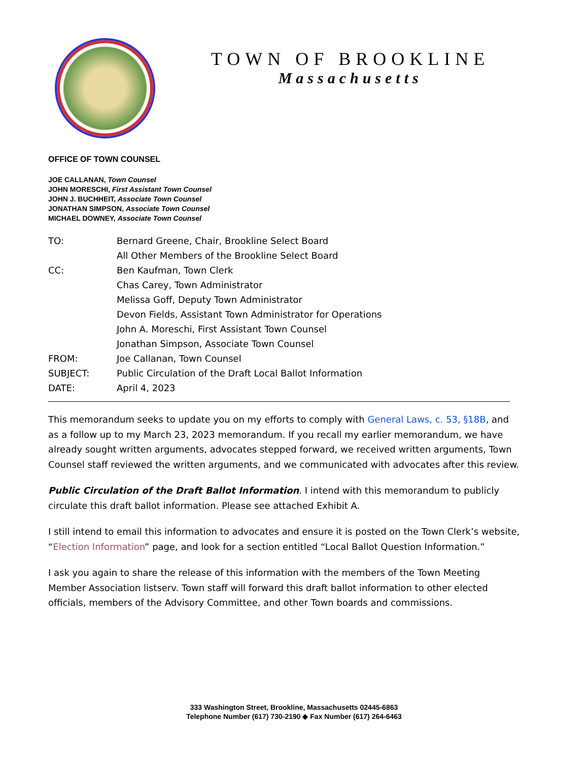TOWN OF BROOKLINE
Massachusetts
OFFICE OF TOWN COUNSEL
JOE CALLANAN, Town Counsel
JOHN MORESCHI, First Assistant Town Counsel
JOHN J. BUCHHEIT, Associate Town Counsel
JONATHAN SIMPSON, Associate Town Counsel
MICHAEL DOWNEY, Associate Town Counsel
| TO: | Bernard Greene, Chair, Brookline Select Board |
| | All Other Members of the Brookline Select Board |
| CC: | Ben Kaufman, Town Clerk |
| | Chas Carey, Town Administrator |
| | Melissa Goff, Deputy Town Administrator |
| | Devon Fields, Assistant Town Administrator for Operations |
| | John A. Moreschi, First Assistant Town Counsel |
| | Jonathan Simpson, Associate Town Counsel |
| FROM: | Joe Callanan, Town Counsel |
| SUBJECT: | Public Circulation of the Draft Local Ballot Information |
| DATE: | April 4, 2023 |
This memorandum seeks to update you on my efforts to comply with General Laws, c. 53, §18B, and as a follow up to my March 23, 2023 memorandum. If you recall my earlier memorandum, we have already sought written arguments, advocates stepped forward, we received written arguments, Town Counsel staff reviewed the written arguments, and we communicated with advocates after this review.
Public Circulation of the Draft Ballot Information. I intend with this memorandum to publicly circulate this draft ballot information. Please see attached Exhibit A.
I still intend to email this information to advocates and ensure it is posted on the Town Clerk’s website, “Election Information” page, and look for a section entitled “Local Ballot Question Information.”
I ask you again to share the release of this information with the members of the Town Meeting Member Association listserv. Town staff will forward this draft ballot information to other elected officials, members of the Advisory Committee, and other Town boards and commissions.
333 Washington Street, Brookline, Massachusetts 02445-6863
Telephone Number (617) 730-2190 ◆ Fax Number (617) 264-6463